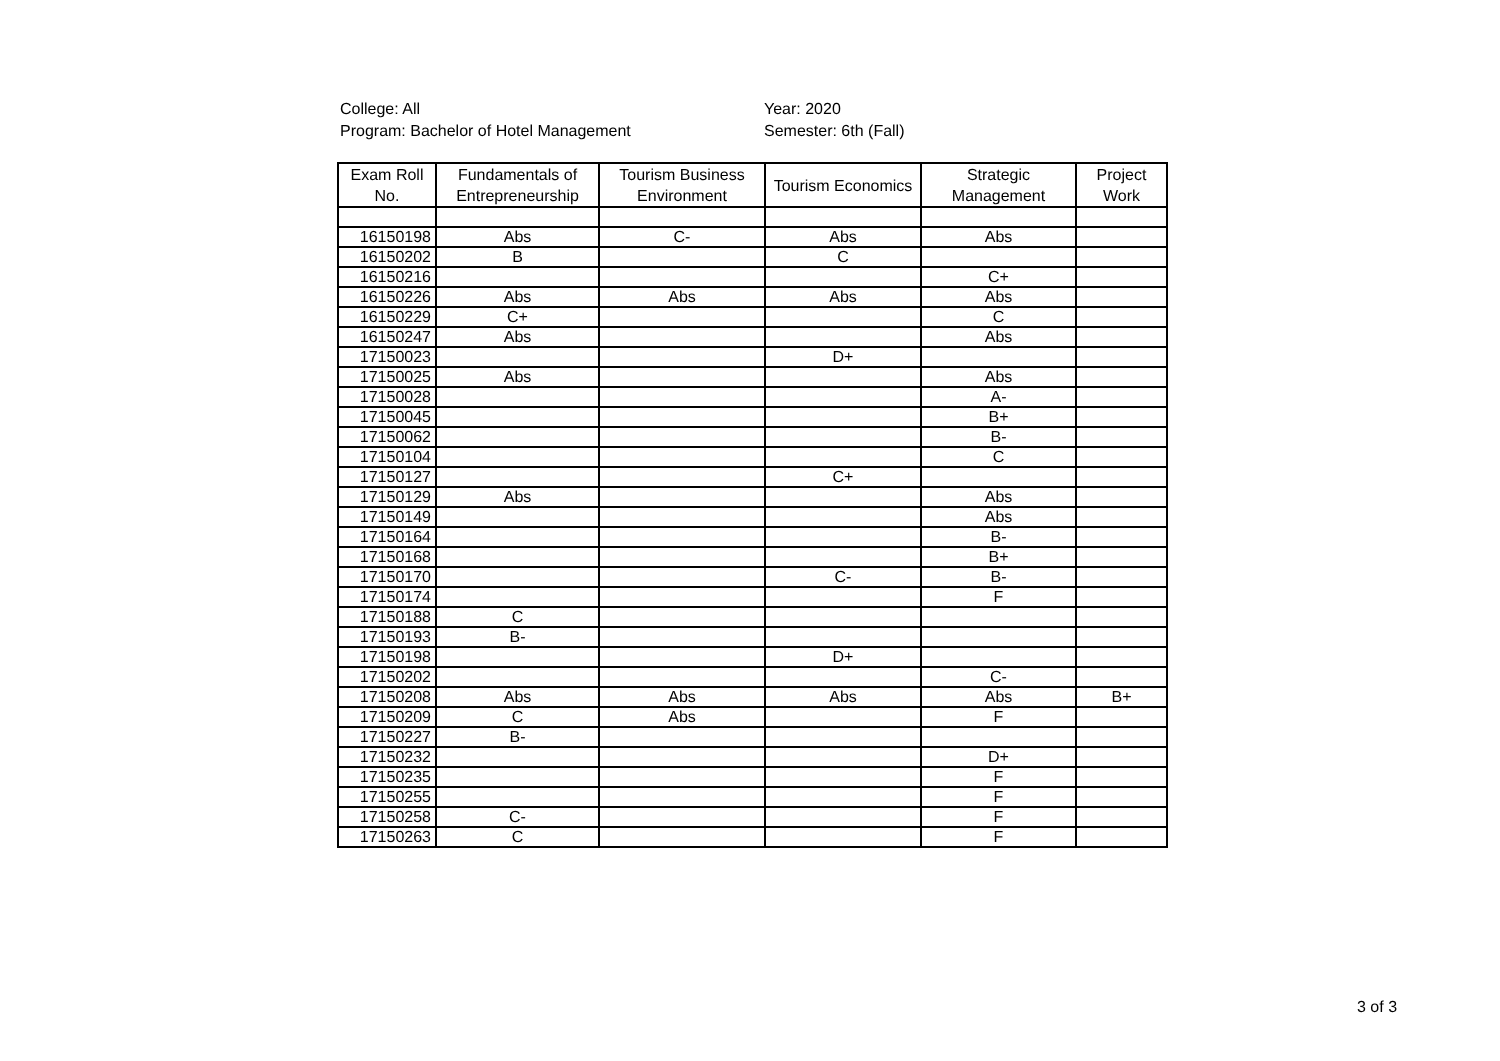College: All
Program: Bachelor of Hotel Management
Year: 2020
Semester: 6th (Fall)
| Exam Roll No. | Fundamentals of Entrepreneurship | Tourism Business Environment | Tourism Economics | Strategic Management | Project Work |
| --- | --- | --- | --- | --- | --- |
| 16150198 | Abs | C- | Abs | Abs | |
| 16150202 | B | | C | | |
| 16150216 | | | | C+ | |
| 16150226 | Abs | Abs | Abs | Abs | |
| 16150229 | C+ | | | C | |
| 16150247 | Abs | | | Abs | |
| 17150023 | | | D+ | | |
| 17150025 | Abs | | | Abs | |
| 17150028 | | | | A- | |
| 17150045 | | | | B+ | |
| 17150062 | | | | B- | |
| 17150104 | | | | C | |
| 17150127 | | | C+ | | |
| 17150129 | Abs | | | Abs | |
| 17150149 | | | | Abs | |
| 17150164 | | | | B- | |
| 17150168 | | | | B+ | |
| 17150170 | | | C- | B- | |
| 17150174 | | | | F | |
| 17150188 | C | | | | |
| 17150193 | B- | | | | |
| 17150198 | | | D+ | | |
| 17150202 | | | | C- | |
| 17150208 | Abs | Abs | Abs | Abs | B+ |
| 17150209 | C | Abs | | F | |
| 17150227 | B- | | | | |
| 17150232 | | | | D+ | |
| 17150235 | | | | F | |
| 17150255 | | | | F | |
| 17150258 | C- | | | F | |
| 17150263 | C | | | F | |
3 of 3